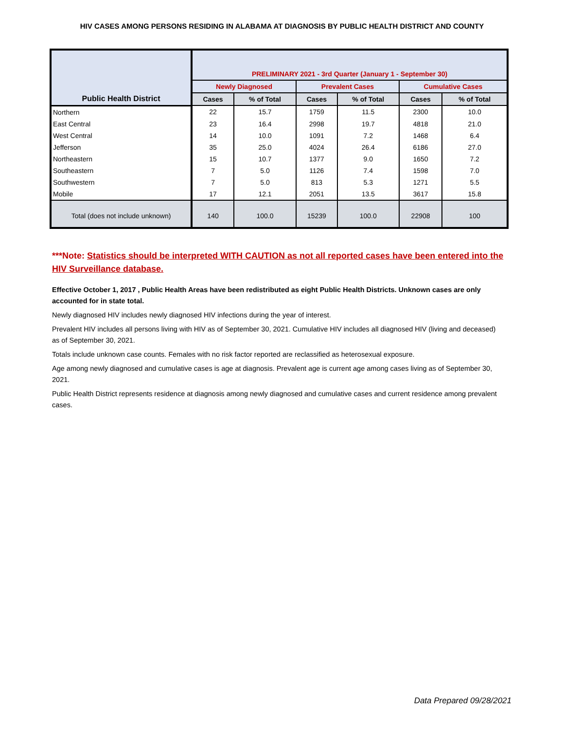HIV CASES AMONG PERSONS RESIDING IN ALABAMA AT DIAGNOSIS BY PUBLIC HEALTH DISTRICT AND COUNTY
| Public Health District | PRELIMINARY 2021 - 3rd Quarter (January 1 - September 30) | | | | | |
| --- | --- | --- | --- | --- | --- | --- |
| | Newly Diagnosed | | Prevalent Cases | | Cumulative Cases | |
| | Cases | % of Total | Cases | % of Total | Cases | % of Total |
| Northern | 22 | 15.7 | 1759 | 11.5 | 2300 | 10.0 |
| East Central | 23 | 16.4 | 2998 | 19.7 | 4818 | 21.0 |
| West Central | 14 | 10.0 | 1091 | 7.2 | 1468 | 6.4 |
| Jefferson | 35 | 25.0 | 4024 | 26.4 | 6186 | 27.0 |
| Northeastern | 15 | 10.7 | 1377 | 9.0 | 1650 | 7.2 |
| Southeastern | 7 | 5.0 | 1126 | 7.4 | 1598 | 7.0 |
| Southwestern | 7 | 5.0 | 813 | 5.3 | 1271 | 5.5 |
| Mobile | 17 | 12.1 | 2051 | 13.5 | 3617 | 15.8 |
| Total (does not include unknown) | 140 | 100.0 | 15239 | 100.0 | 22908 | 100 |
***Note: Statistics should be interpreted WITH CAUTION as not all reported cases have been entered into the HIV Surveillance database.
Effective October 1, 2017 , Public Health Areas have been redistributed as eight Public Health Districts. Unknown cases are only accounted for in state total.
Newly diagnosed HIV includes newly diagnosed HIV infections during the year of interest.
Prevalent HIV includes all persons living with HIV as of September 30, 2021. Cumulative HIV includes all diagnosed HIV (living and deceased) as of September 30, 2021.
Totals include unknown case counts. Females with no risk factor reported are reclassified as heterosexual exposure.
Age among newly diagnosed and cumulative cases is age at diagnosis. Prevalent age is current age among cases living as of September 30, 2021.
Public Health District represents residence at diagnosis among newly diagnosed and cumulative cases and current residence among prevalent cases.
Data Prepared 09/28/2021